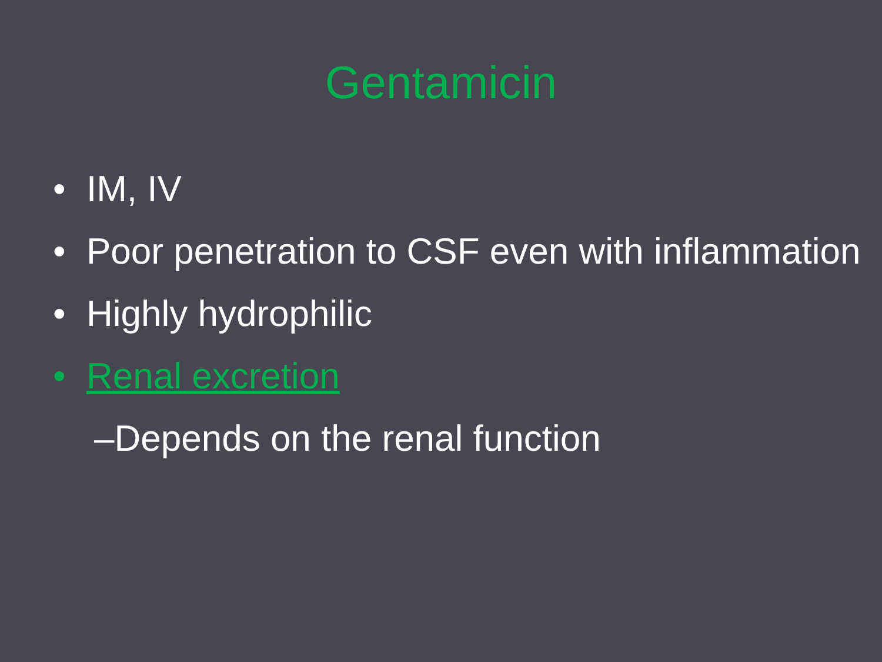Gentamicin
• IM, IV
• Poor penetration to CSF even with inflammation
• Highly hydrophilic
• Renal excretion
–Depends on the renal function